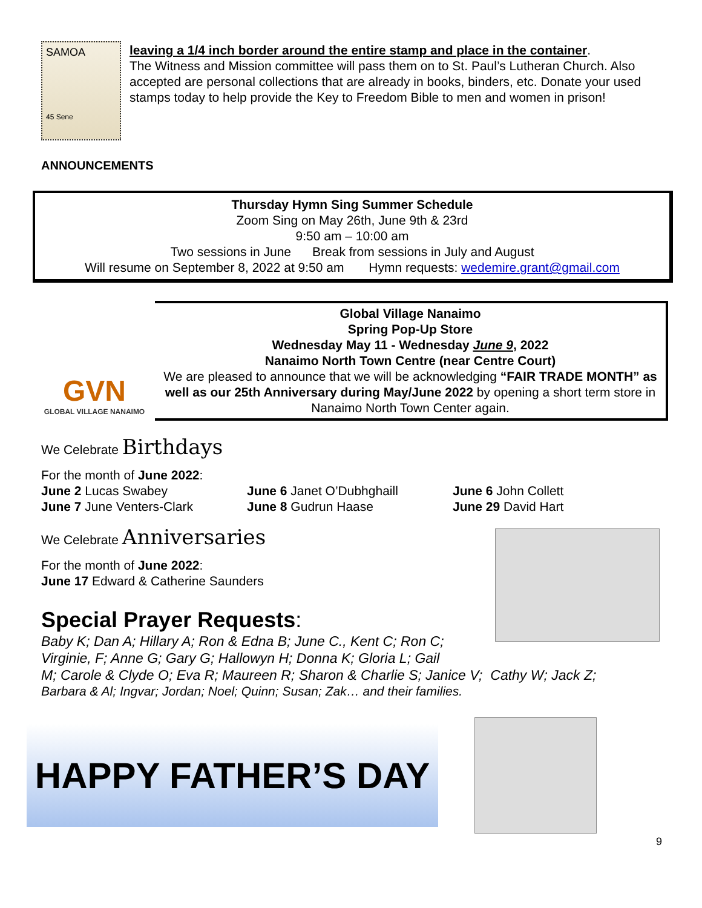SAMOA
45 Sene
leaving a 1/4 inch border around the entire stamp and place in the container.
The Witness and Mission committee will pass them on to St. Paul’s Lutheran Church. Also accepted are personal collections that are already in books, binders, etc. Donate your used stamps today to help provide the Key to Freedom Bible to men and women in prison!
ANNOUNCEMENTS
Thursday Hymn Sing Summer Schedule
Zoom Sing on May 26th, June 9th & 23rd
9:50 am – 10:00 am
Two sessions in June Break from sessions in July and August
Will resume on September 8, 2022 at 9:50 am Hymn requests: wedemire.grant@gmail.com
GVN
GLOBAL VILLAGE NANAIMO
Global Village Nanaimo
Spring Pop-Up Store
Wednesday May 11 - Wednesday June 9, 2022
Nanaimo North Town Centre (near Centre Court)
We are pleased to announce that we will be acknowledging “FAIR TRADE MONTH” as well as our 25th Anniversary during May/June 2022 by opening a short term store in Nanaimo North Town Center again.
We Celebrate Birthdays
For the month of June 2022:
June 2 Lucas Swabey
June 6 Janet O’Dubhghaill
June 6 John Collett
June 7 June Venters-Clark
June 8 Gudrun Haase
June 29 David Hart
We Celebrate Anniversaries
For the month of June 2022:
June 17 Edward & Catherine Saunders
Special Prayer Requests:
Baby K; Dan A; Hillary A; Ron & Edna B; June C., Kent C; Ron C; Virginie, F; Anne G; Gary G; Hallowyn H; Donna K; Gloria L; Gail
M; Carole & Clyde O; Eva R; Maureen R; Sharon & Charlie S; Janice V; Cathy W; Jack Z;
Barbara & Al; Ingvar; Jordan; Noel; Quinn; Susan; Zak… and their families.
HAPPY FATHER’S DAY
9